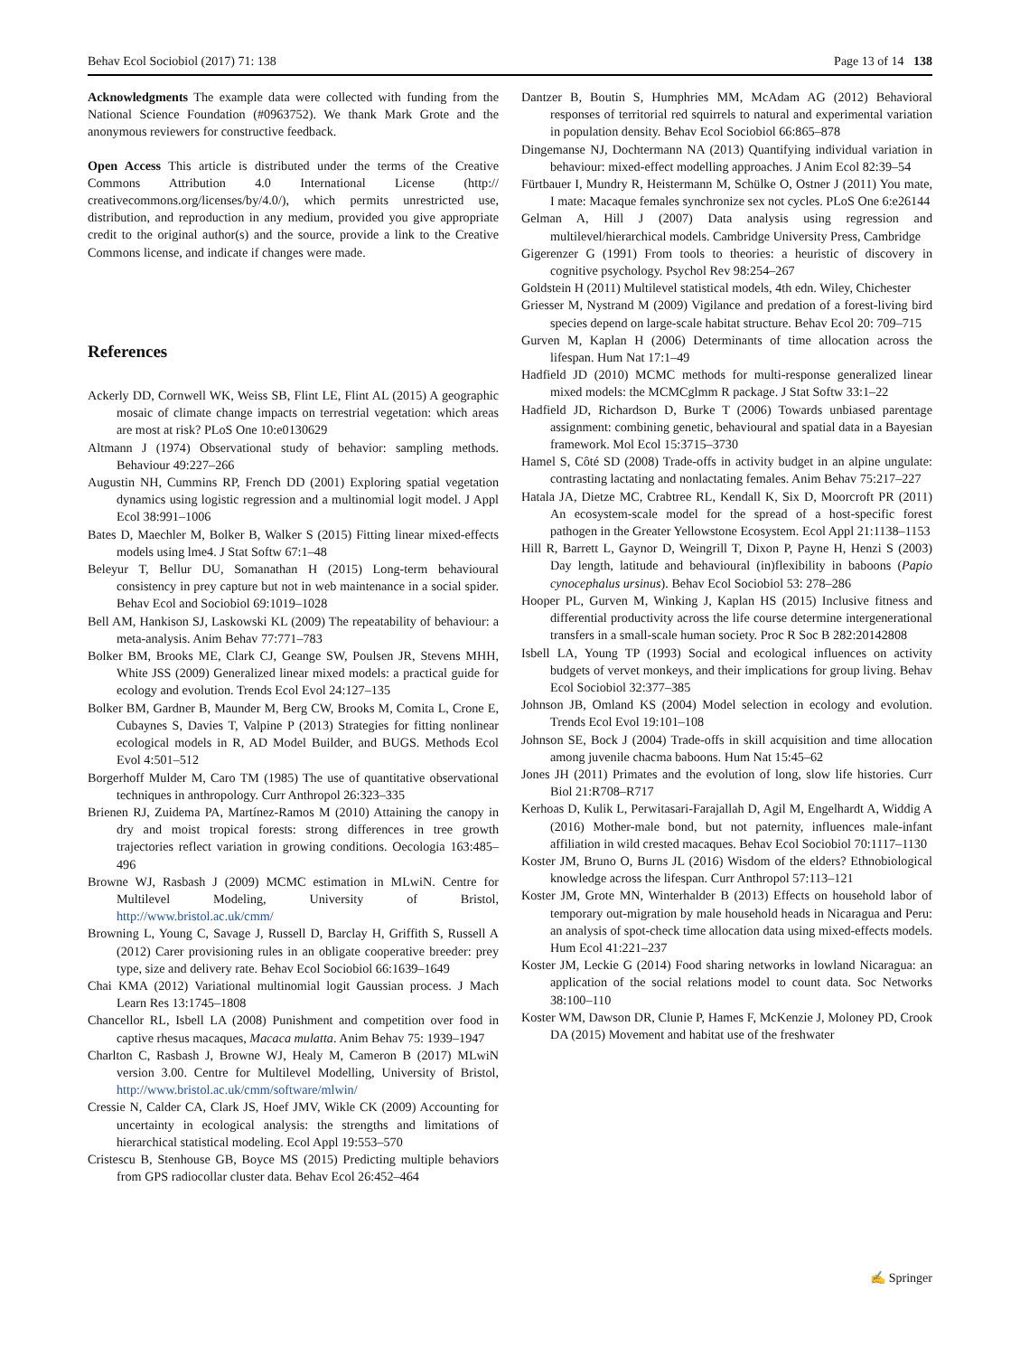Behav Ecol Sociobiol (2017) 71: 138 Page 13 of 14 138
Acknowledgments The example data were collected with funding from the National Science Foundation (#0963752). We thank Mark Grote and the anonymous reviewers for constructive feedback.
Open Access This article is distributed under the terms of the Creative Commons Attribution 4.0 International License (http:// creativecommons.org/licenses/by/4.0/), which permits unrestricted use, distribution, and reproduction in any medium, provided you give appropriate credit to the original author(s) and the source, provide a link to the Creative Commons license, and indicate if changes were made.
References
Ackerly DD, Cornwell WK, Weiss SB, Flint LE, Flint AL (2015) A geographic mosaic of climate change impacts on terrestrial vegetation: which areas are most at risk? PLoS One 10:e0130629
Altmann J (1974) Observational study of behavior: sampling methods. Behaviour 49:227–266
Augustin NH, Cummins RP, French DD (2001) Exploring spatial vegetation dynamics using logistic regression and a multinomial logit model. J Appl Ecol 38:991–1006
Bates D, Maechler M, Bolker B, Walker S (2015) Fitting linear mixed-effects models using lme4. J Stat Softw 67:1–48
Beleyur T, Bellur DU, Somanathan H (2015) Long-term behavioural consistency in prey capture but not in web maintenance in a social spider. Behav Ecol and Sociobiol 69:1019–1028
Bell AM, Hankison SJ, Laskowski KL (2009) The repeatability of behaviour: a meta-analysis. Anim Behav 77:771–783
Bolker BM, Brooks ME, Clark CJ, Geange SW, Poulsen JR, Stevens MHH, White JSS (2009) Generalized linear mixed models: a practical guide for ecology and evolution. Trends Ecol Evol 24:127–135
Bolker BM, Gardner B, Maunder M, Berg CW, Brooks M, Comita L, Crone E, Cubaynes S, Davies T, Valpine P (2013) Strategies for fitting nonlinear ecological models in R, AD Model Builder, and BUGS. Methods Ecol Evol 4:501–512
Borgerhoff Mulder M, Caro TM (1985) The use of quantitative observational techniques in anthropology. Curr Anthropol 26:323–335
Brienen RJ, Zuidema PA, Martínez-Ramos M (2010) Attaining the canopy in dry and moist tropical forests: strong differences in tree growth trajectories reflect variation in growing conditions. Oecologia 163:485–496
Browne WJ, Rasbash J (2009) MCMC estimation in MLwiN. Centre for Multilevel Modeling, University of Bristol, http://www.bristol.ac.uk/cmm/
Browning L, Young C, Savage J, Russell D, Barclay H, Griffith S, Russell A (2012) Carer provisioning rules in an obligate cooperative breeder: prey type, size and delivery rate. Behav Ecol Sociobiol 66:1639–1649
Chai KMA (2012) Variational multinomial logit Gaussian process. J Mach Learn Res 13:1745–1808
Chancellor RL, Isbell LA (2008) Punishment and competition over food in captive rhesus macaques, Macaca mulatta. Anim Behav 75: 1939–1947
Charlton C, Rasbash J, Browne WJ, Healy M, Cameron B (2017) MLwiN version 3.00. Centre for Multilevel Modelling, University of Bristol, http://www.bristol.ac.uk/cmm/software/mlwin/
Cressie N, Calder CA, Clark JS, Hoef JMV, Wikle CK (2009) Accounting for uncertainty in ecological analysis: the strengths and limitations of hierarchical statistical modeling. Ecol Appl 19:553–570
Cristescu B, Stenhouse GB, Boyce MS (2015) Predicting multiple behaviors from GPS radiocollar cluster data. Behav Ecol 26:452–464
Dantzer B, Boutin S, Humphries MM, McAdam AG (2012) Behavioral responses of territorial red squirrels to natural and experimental variation in population density. Behav Ecol Sociobiol 66:865–878
Dingemanse NJ, Dochtermann NA (2013) Quantifying individual variation in behaviour: mixed-effect modelling approaches. J Anim Ecol 82:39–54
Fürtbauer I, Mundry R, Heistermann M, Schülke O, Ostner J (2011) You mate, I mate: Macaque females synchronize sex not cycles. PLoS One 6:e26144
Gelman A, Hill J (2007) Data analysis using regression and multilevel/hierarchical models. Cambridge University Press, Cambridge
Gigerenzer G (1991) From tools to theories: a heuristic of discovery in cognitive psychology. Psychol Rev 98:254–267
Goldstein H (2011) Multilevel statistical models, 4th edn. Wiley, Chichester
Griesser M, Nystrand M (2009) Vigilance and predation of a forest-living bird species depend on large-scale habitat structure. Behav Ecol 20: 709–715
Gurven M, Kaplan H (2006) Determinants of time allocation across the lifespan. Hum Nat 17:1–49
Hadfield JD (2010) MCMC methods for multi-response generalized linear mixed models: the MCMCglmm R package. J Stat Softw 33:1–22
Hadfield JD, Richardson D, Burke T (2006) Towards unbiased parentage assignment: combining genetic, behavioural and spatial data in a Bayesian framework. Mol Ecol 15:3715–3730
Hamel S, Côté SD (2008) Trade-offs in activity budget in an alpine ungulate: contrasting lactating and nonlactating females. Anim Behav 75:217–227
Hatala JA, Dietze MC, Crabtree RL, Kendall K, Six D, Moorcroft PR (2011) An ecosystem-scale model for the spread of a host-specific forest pathogen in the Greater Yellowstone Ecosystem. Ecol Appl 21:1138–1153
Hill R, Barrett L, Gaynor D, Weingrill T, Dixon P, Payne H, Henzi S (2003) Day length, latitude and behavioural (in)flexibility in baboons (Papio cynocephalus ursinus). Behav Ecol Sociobiol 53: 278–286
Hooper PL, Gurven M, Winking J, Kaplan HS (2015) Inclusive fitness and differential productivity across the life course determine intergenerational transfers in a small-scale human society. Proc R Soc B 282:20142808
Isbell LA, Young TP (1993) Social and ecological influences on activity budgets of vervet monkeys, and their implications for group living. Behav Ecol Sociobiol 32:377–385
Johnson JB, Omland KS (2004) Model selection in ecology and evolution. Trends Ecol Evol 19:101–108
Johnson SE, Bock J (2004) Trade-offs in skill acquisition and time allocation among juvenile chacma baboons. Hum Nat 15:45–62
Jones JH (2011) Primates and the evolution of long, slow life histories. Curr Biol 21:R708–R717
Kerhoas D, Kulik L, Perwitasari-Farajallah D, Agil M, Engelhardt A, Widdig A (2016) Mother-male bond, but not paternity, influences male-infant affiliation in wild crested macaques. Behav Ecol Sociobiol 70:1117–1130
Koster JM, Bruno O, Burns JL (2016) Wisdom of the elders? Ethnobiological knowledge across the lifespan. Curr Anthropol 57:113–121
Koster JM, Grote MN, Winterhalder B (2013) Effects on household labor of temporary out-migration by male household heads in Nicaragua and Peru: an analysis of spot-check time allocation data using mixed-effects models. Hum Ecol 41:221–237
Koster JM, Leckie G (2014) Food sharing networks in lowland Nicaragua: an application of the social relations model to count data. Soc Networks 38:100–110
Koster WM, Dawson DR, Clunie P, Hames F, McKenzie J, Moloney PD, Crook DA (2015) Movement and habitat use of the freshwater
✍ Springer